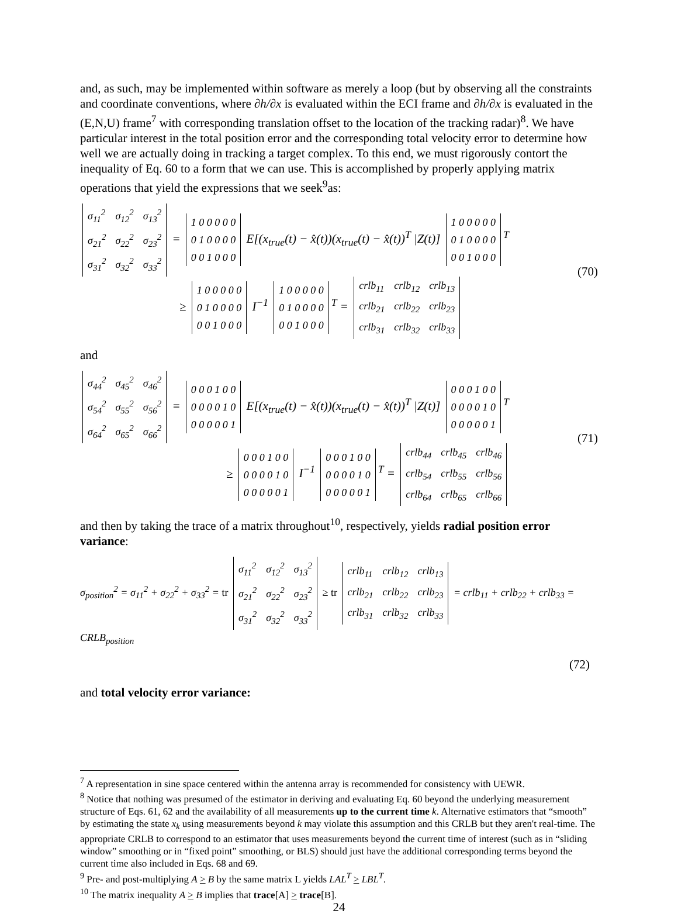and, as such, may be implemented within software as merely a loop (but by observing all the constraints and coordinate conventions, where ∂h/∂x is evaluated within the ECI frame and ∂h/∂x is evaluated in the (E,N,U) frame<sup>7</sup> with corresponding translation offset to the location of the tracking radar)<sup>8</sup>. We have particular interest in the total position error and the corresponding total velocity error to determine how well we are actually doing in tracking a target complex. To this end, we must rigorously contort the inequality of Eq. 60 to a form that we can use. This is accomplished by properly applying matrix operations that yield the expressions that we seek<sup>9</sup>as:
| σ<sub>11</sub><sup>2</sup> | σ<sub>12</sub><sup>2</sup> | σ<sub>13</sub><sup>2</sup> |
| σ<sub>21</sub><sup>2</sup> | σ<sub>22</sub><sup>2</sup> | σ<sub>23</sub><sup>2</sup> |
| σ<sub>31</sub><sup>2</sup> | σ<sub>32</sub><sup>2</sup> | σ<sub>33</sub><sup>2</sup> |
=
| 1 0 0 0 0 0 |
| 0 1 0 0 0 0 |
| 0 0 1 0 0 0 |
E[(x<sub>true</sub>(t) − x̂(t))(x<sub>true</sub>(t) − x̂(t))<sup>T</sup> |Z(t)]
| 1 0 0 0 0 0 |
| 0 1 0 0 0 0 |
| 0 0 1 0 0 0 |
<sup>T</sup>
≥
| 1 0 0 0 0 0 |
| 0 1 0 0 0 0 |
| 0 0 1 0 0 0 |
I<sup>−1</sup>
| 1 0 0 0 0 0 |
| 0 1 0 0 0 0 |
| 0 0 1 0 0 0 |
<sup>T</sup> =
| crlb<sub>11</sub> | crlb<sub>12</sub> | crlb<sub>13</sub> |
| crlb<sub>21</sub> | crlb<sub>22</sub> | crlb<sub>23</sub> |
| crlb<sub>31</sub> | crlb<sub>32</sub> | crlb<sub>33</sub> |
(70)
and
| σ<sub>44</sub><sup>2</sup> | σ<sub>45</sub><sup>2</sup> | σ<sub>46</sub><sup>2</sup> |
| σ<sub>54</sub><sup>2</sup> | σ<sub>55</sub><sup>2</sup> | σ<sub>56</sub><sup>2</sup> |
| σ<sub>64</sub><sup>2</sup> | σ<sub>65</sub><sup>2</sup> | σ<sub>66</sub><sup>2</sup> |
=
| 0 0 0 1 0 0 |
| 0 0 0 0 1 0 |
| 0 0 0 0 0 1 |
E[(x<sub>true</sub>(t) − x̂(t))(x<sub>true</sub>(t) − x̂(t))<sup>T</sup> |Z(t)]
| 0 0 0 1 0 0 |
| 0 0 0 0 1 0 |
| 0 0 0 0 0 1 |
<sup>T</sup>
≥
| 0 0 0 1 0 0 |
| 0 0 0 0 1 0 |
| 0 0 0 0 0 1 |
I<sup>−1</sup>
| 0 0 0 1 0 0 |
| 0 0 0 0 1 0 |
| 0 0 0 0 0 1 |
<sup>T</sup> =
| crlb<sub>44</sub> | crlb<sub>45</sub> | crlb<sub>46</sub> |
| crlb<sub>54</sub> | crlb<sub>55</sub> | crlb<sub>56</sub> |
| crlb<sub>64</sub> | crlb<sub>65</sub> | crlb<sub>66</sub> |
(71)
and then by taking the trace of a matrix throughout<sup>10</sup>, respectively, yields radial position error variance:
σ<sub>position</sub><sup>2</sup> = σ<sub>11</sub><sup>2</sup> + σ<sub>22</sub><sup>2</sup> + σ<sub>33</sub><sup>2</sup> = tr
| σ<sub>11</sub><sup>2</sup> | σ<sub>12</sub><sup>2</sup> | σ<sub>13</sub><sup>2</sup> |
| σ<sub>21</sub><sup>2</sup> | σ<sub>22</sub><sup>2</sup> | σ<sub>23</sub><sup>2</sup> |
| σ<sub>31</sub><sup>2</sup> | σ<sub>32</sub><sup>2</sup> | σ<sub>33</sub><sup>2</sup> |
≥ tr
| crlb<sub>11</sub> | crlb<sub>12</sub> | crlb<sub>13</sub> |
| crlb<sub>21</sub> | crlb<sub>22</sub> | crlb<sub>23</sub> |
| crlb<sub>31</sub> | crlb<sub>32</sub> | crlb<sub>33</sub> |
= crlb<sub>11</sub> + crlb<sub>22</sub> + crlb<sub>33</sub> = CRLB<sub>position</sub>
(72)
and total velocity error variance:
<sup>7</sup> A representation in sine space centered within the antenna array is recommended for consistency with UEWR.
<sup>8</sup> Notice that nothing was presumed of the estimator in deriving and evaluating Eq. 60 beyond the underlying measurement structure of Eqs. 61, 62 and the availability of all measurements up to the current time k. Alternative estimators that “smooth” by estimating the state x<sub>k</sub> using measurements beyond k may violate this assumption and this CRLB but they aren't real-time. The appropriate CRLB to correspond to an estimator that uses measurements beyond the current time of interest (such as in “sliding window” smoothing or in “fixed point” smoothing, or BLS) should just have the additional corresponding terms beyond the current time also included in Eqs. 68 and 69.
<sup>9</sup> Pre- and post-multiplying A > B by the same matrix L yields LAL<sup>T</sup> > LBL<sup>T</sup>.
<sup>10</sup> The matrix inequality A > B implies that trace[A] > trace[B].
24